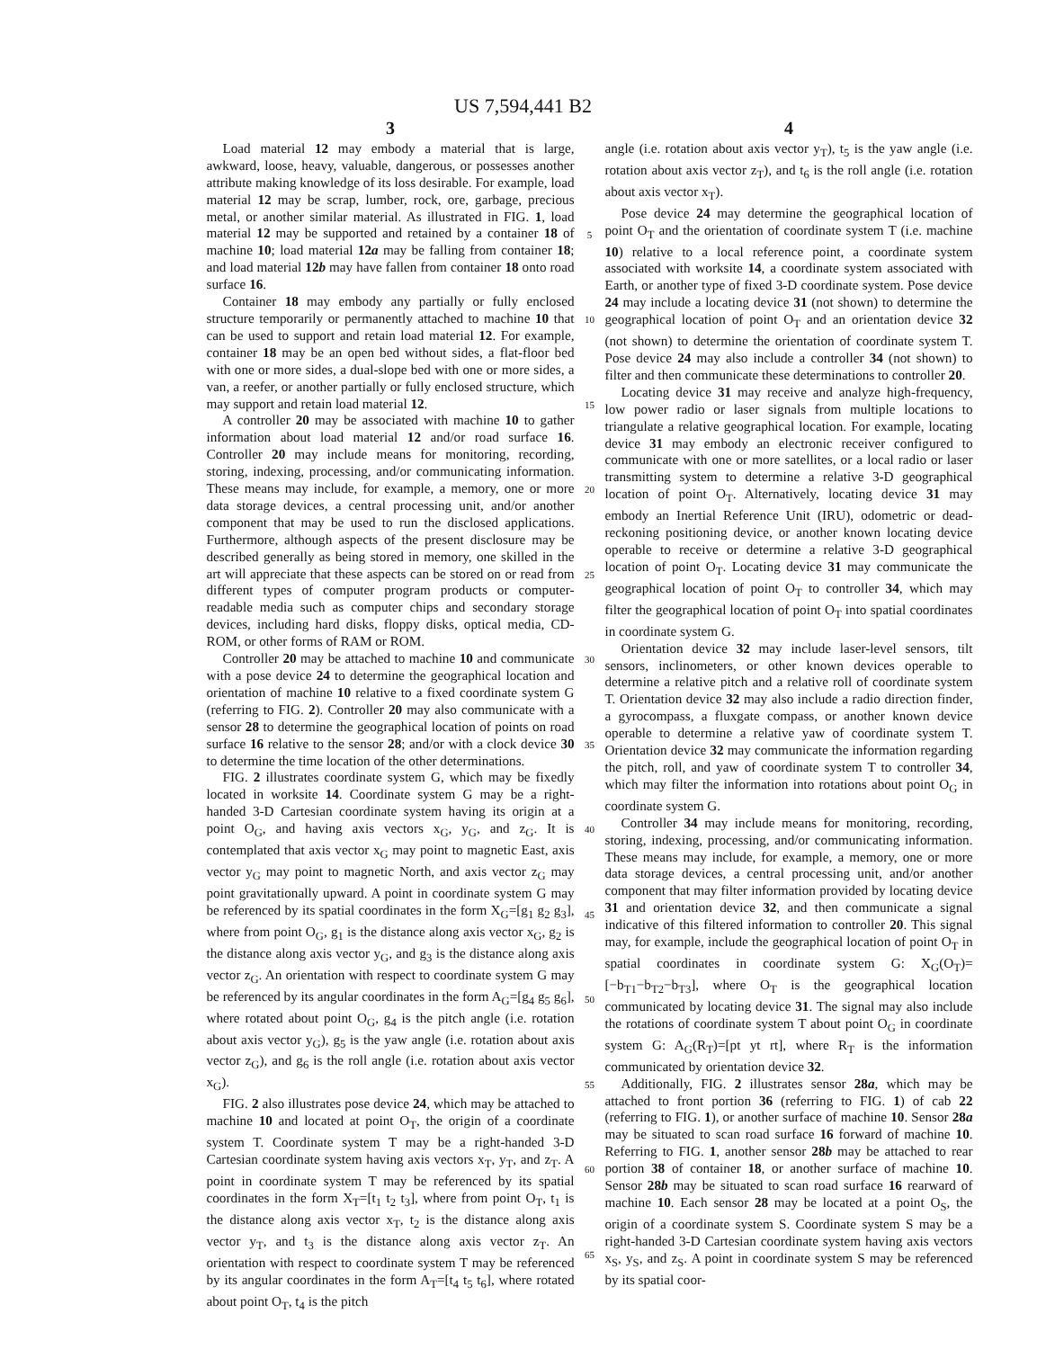US 7,594,441 B2
3
Load material 12 may embody a material that is large, awkward, loose, heavy, valuable, dangerous, or possesses another attribute making knowledge of its loss desirable. For example, load material 12 may be scrap, lumber, rock, ore, garbage, precious metal, or another similar material. As illustrated in FIG. 1, load material 12 may be supported and retained by a container 18 of machine 10; load material 12a may be falling from container 18; and load material 12b may have fallen from container 18 onto road surface 16.
Container 18 may embody any partially or fully enclosed structure temporarily or permanently attached to machine 10 that can be used to support and retain load material 12. For example, container 18 may be an open bed without sides, a flat-floor bed with one or more sides, a dual-slope bed with one or more sides, a van, a reefer, or another partially or fully enclosed structure, which may support and retain load material 12.
A controller 20 may be associated with machine 10 to gather information about load material 12 and/or road surface 16. Controller 20 may include means for monitoring, recording, storing, indexing, processing, and/or communicating information. These means may include, for example, a memory, one or more data storage devices, a central processing unit, and/or another component that may be used to run the disclosed applications. Furthermore, although aspects of the present disclosure may be described generally as being stored in memory, one skilled in the art will appreciate that these aspects can be stored on or read from different types of computer program products or computer-readable media such as computer chips and secondary storage devices, including hard disks, floppy disks, optical media, CD-ROM, or other forms of RAM or ROM.
Controller 20 may be attached to machine 10 and communicate with a pose device 24 to determine the geographical location and orientation of machine 10 relative to a fixed coordinate system G (referring to FIG. 2). Controller 20 may also communicate with a sensor 28 to determine the geographical location of points on road surface 16 relative to the sensor 28; and/or with a clock device 30 to determine the time location of the other determinations.
FIG. 2 illustrates coordinate system G, which may be fixedly located in worksite 14. Coordinate system G may be a right-handed 3-D Cartesian coordinate system having its origin at a point O<sub>G</sub>, and having axis vectors x<sub>G</sub>, y<sub>G</sub>, and z<sub>G</sub>. It is contemplated that axis vector x<sub>G</sub> may point to magnetic East, axis vector y<sub>G</sub> may point to magnetic North, and axis vector z<sub>G</sub> may point gravitationally upward. A point in coordinate system G may be referenced by its spatial coordinates in the form X<sub>G</sub>=[g<sub>1</sub> g<sub>2</sub> g<sub>3</sub>], where from point O<sub>G</sub>, g<sub>1</sub> is the distance along axis vector x<sub>G</sub>, g<sub>2</sub> is the distance along axis vector y<sub>G</sub>, and g<sub>3</sub> is the distance along axis vector z<sub>G</sub>. An orientation with respect to coordinate system G may be referenced by its angular coordinates in the form A<sub>G</sub>=[g<sub>4</sub> g<sub>5</sub> g<sub>6</sub>], where rotated about point O<sub>G</sub>, g<sub>4</sub> is the pitch angle (i.e. rotation about axis vector y<sub>G</sub>), g<sub>5</sub> is the yaw angle (i.e. rotation about axis vector z<sub>G</sub>), and g<sub>6</sub> is the roll angle (i.e. rotation about axis vector x<sub>G</sub>).
FIG. 2 also illustrates pose device 24, which may be attached to machine 10 and located at point O<sub>T</sub>, the origin of a coordinate system T. Coordinate system T may be a right-handed 3-D Cartesian coordinate system having axis vectors x<sub>T</sub>, y<sub>T</sub>, and z<sub>T</sub>. A point in coordinate system T may be referenced by its spatial coordinates in the form X<sub>T</sub>=[t<sub>1</sub> t<sub>2</sub> t<sub>3</sub>], where from point O<sub>T</sub>, t<sub>1</sub> is the distance along axis vector x<sub>T</sub>, t<sub>2</sub> is the distance along axis vector y<sub>T</sub>, and t<sub>3</sub> is the distance along axis vector z<sub>T</sub>. An orientation with respect to coordinate system T may be referenced by its angular coordinates in the form A<sub>T</sub>=[t<sub>4</sub> t<sub>5</sub> t<sub>6</sub>], where rotated about point O<sub>T</sub>, t<sub>4</sub> is the pitch
5
10
15
20
25
30
35
40
45
50
55
60
65
4
angle (i.e. rotation about axis vector y<sub>T</sub>), t<sub>5</sub> is the yaw angle (i.e. rotation about axis vector z<sub>T</sub>), and t<sub>6</sub> is the roll angle (i.e. rotation about axis vector x<sub>T</sub>).
Pose device 24 may determine the geographical location of point O<sub>T</sub> and the orientation of coordinate system T (i.e. machine 10) relative to a local reference point, a coordinate system associated with worksite 14, a coordinate system associated with Earth, or another type of fixed 3-D coordinate system. Pose device 24 may include a locating device 31 (not shown) to determine the geographical location of point O<sub>T</sub> and an orientation device 32 (not shown) to determine the orientation of coordinate system T. Pose device 24 may also include a controller 34 (not shown) to filter and then communicate these determinations to controller 20.
Locating device 31 may receive and analyze high-frequency, low power radio or laser signals from multiple locations to triangulate a relative geographical location. For example, locating device 31 may embody an electronic receiver configured to communicate with one or more satellites, or a local radio or laser transmitting system to determine a relative 3-D geographical location of point O<sub>T</sub>. Alternatively, locating device 31 may embody an Inertial Reference Unit (IRU), odometric or dead-reckoning positioning device, or another known locating device operable to receive or determine a relative 3-D geographical location of point O<sub>T</sub>. Locating device 31 may communicate the geographical location of point O<sub>T</sub> to controller 34, which may filter the geographical location of point O<sub>T</sub> into spatial coordinates in coordinate system G.
Orientation device 32 may include laser-level sensors, tilt sensors, inclinometers, or other known devices operable to determine a relative pitch and a relative roll of coordinate system T. Orientation device 32 may also include a radio direction finder, a gyrocompass, a fluxgate compass, or another known device operable to determine a relative yaw of coordinate system T. Orientation device 32 may communicate the information regarding the pitch, roll, and yaw of coordinate system T to controller 34, which may filter the information into rotations about point O<sub>G</sub> in coordinate system G.
Controller 34 may include means for monitoring, recording, storing, indexing, processing, and/or communicating information. These means may include, for example, a memory, one or more data storage devices, a central processing unit, and/or another component that may filter information provided by locating device 31 and orientation device 32, and then communicate a signal indicative of this filtered information to controller 20. This signal may, for example, include the geographical location of point O<sub>T</sub> in spatial coordinates in coordinate system G: X<sub>G</sub>(O<sub>T</sub>)=[−b<sub>T1</sub>−b<sub>T2</sub>−b<sub>T3</sub>], where O<sub>T</sub> is the geographical location communicated by locating device 31. The signal may also include the rotations of coordinate system T about point O<sub>G</sub> in coordinate system G: A<sub>G</sub>(R<sub>T</sub>)=[pt yt rt], where R<sub>T</sub> is the information communicated by orientation device 32.
Additionally, FIG. 2 illustrates sensor 28a, which may be attached to front portion 36 (referring to FIG. 1) of cab 22 (referring to FIG. 1), or another surface of machine 10. Sensor 28a may be situated to scan road surface 16 forward of machine 10. Referring to FIG. 1, another sensor 28b may be attached to rear portion 38 of container 18, or another surface of machine 10. Sensor 28b may be situated to scan road surface 16 rearward of machine 10. Each sensor 28 may be located at a point O<sub>S</sub>, the origin of a coordinate system S. Coordinate system S may be a right-handed 3-D Cartesian coordinate system having axis vectors x<sub>S</sub>, y<sub>S</sub>, and z<sub>S</sub>. A point in coordinate system S may be referenced by its spatial coor-